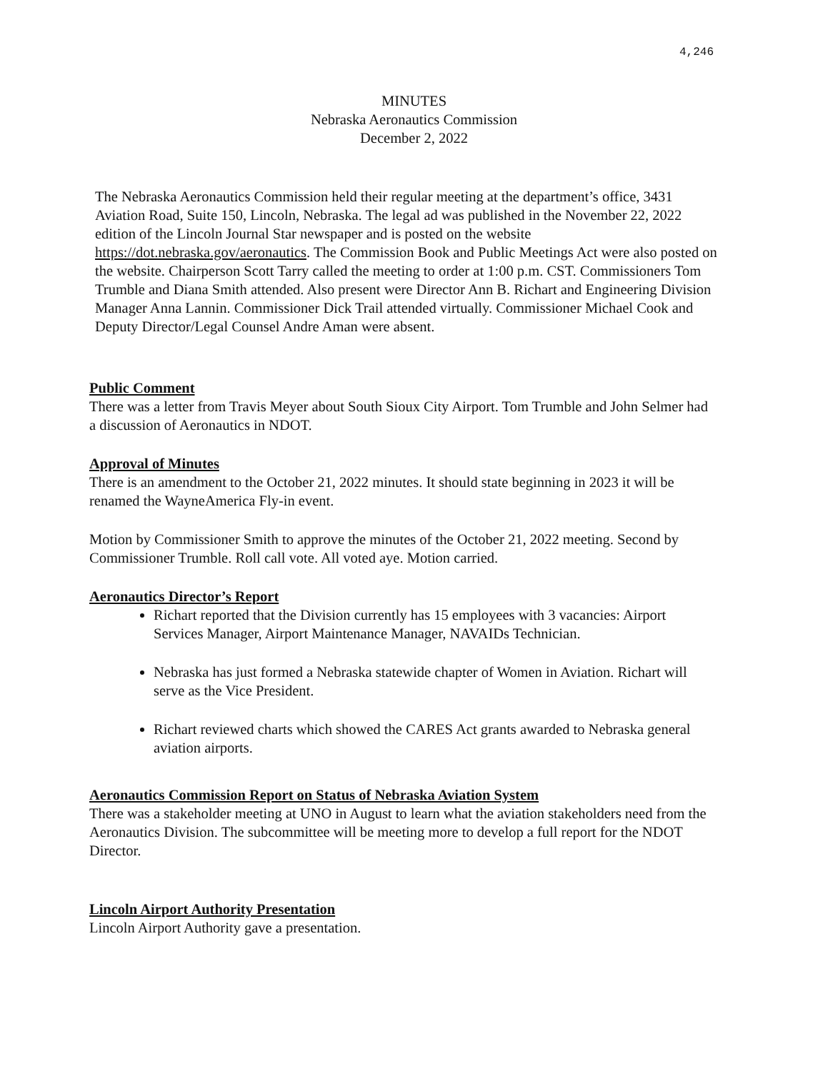4,246
MINUTES
Nebraska Aeronautics Commission
December 2, 2022
The Nebraska Aeronautics Commission held their regular meeting at the department’s office, 3431 Aviation Road, Suite 150, Lincoln, Nebraska. The legal ad was published in the November 22, 2022 edition of the Lincoln Journal Star newspaper and is posted on the website https://dot.nebraska.gov/aeronautics. The Commission Book and Public Meetings Act were also posted on the website. Chairperson Scott Tarry called the meeting to order at 1:00 p.m. CST. Commissioners Tom Trumble and Diana Smith attended. Also present were Director Ann B. Richart and Engineering Division Manager Anna Lannin. Commissioner Dick Trail attended virtually. Commissioner Michael Cook and Deputy Director/Legal Counsel Andre Aman were absent.
Public Comment
There was a letter from Travis Meyer about South Sioux City Airport. Tom Trumble and John Selmer had a discussion of Aeronautics in NDOT.
Approval of Minutes
There is an amendment to the October 21, 2022 minutes. It should state beginning in 2023 it will be renamed the WayneAmerica Fly-in event.
Motion by Commissioner Smith to approve the minutes of the October 21, 2022 meeting. Second by Commissioner Trumble. Roll call vote. All voted aye. Motion carried.
Aeronautics Director’s Report
Richart reported that the Division currently has 15 employees with 3 vacancies: Airport Services Manager, Airport Maintenance Manager, NAVAIDs Technician.
Nebraska has just formed a Nebraska statewide chapter of Women in Aviation. Richart will serve as the Vice President.
Richart reviewed charts which showed the CARES Act grants awarded to Nebraska general aviation airports.
Aeronautics Commission Report on Status of Nebraska Aviation System
There was a stakeholder meeting at UNO in August to learn what the aviation stakeholders need from the Aeronautics Division. The subcommittee will be meeting more to develop a full report for the NDOT Director.
Lincoln Airport Authority Presentation
Lincoln Airport Authority gave a presentation.